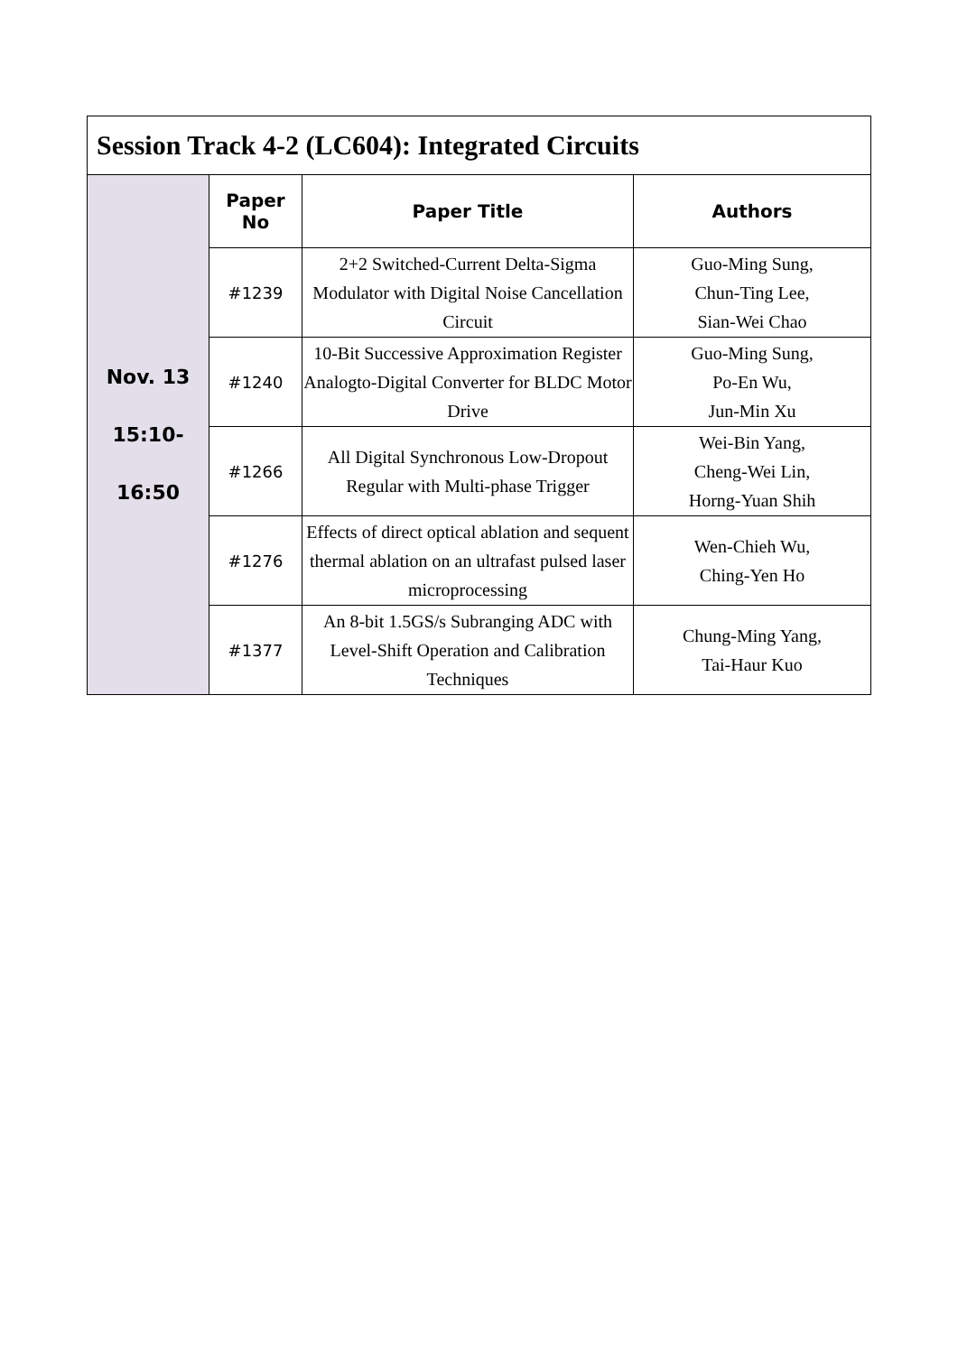| Session Track 4-2 (LC604): Integrated Circuits | | | |
| Nov. 13 15:10- 16:50 | Paper No | Paper Title | Authors |
| | #1239 | 2+2 Switched-Current Delta-Sigma Modulator with Digital Noise Cancellation Circuit | Guo-Ming Sung, Chun-Ting Lee, Sian-Wei Chao |
| | #1240 | 10-Bit Successive Approximation Register Analogto-Digital Converter for BLDC Motor Drive | Guo-Ming Sung, Po-En Wu, Jun-Min Xu |
| | #1266 | All Digital Synchronous Low-Dropout Regular with Multi-phase Trigger | Wei-Bin Yang, Cheng-Wei Lin, Horng-Yuan Shih |
| | #1276 | Effects of direct optical ablation and sequent thermal ablation on an ultrafast pulsed laser microprocessing | Wen-Chieh Wu, Ching-Yen Ho |
| | #1377 | An 8-bit 1.5GS/s Subranging ADC with Level-Shift Operation and Calibration Techniques | Chung-Ming Yang, Tai-Haur Kuo |